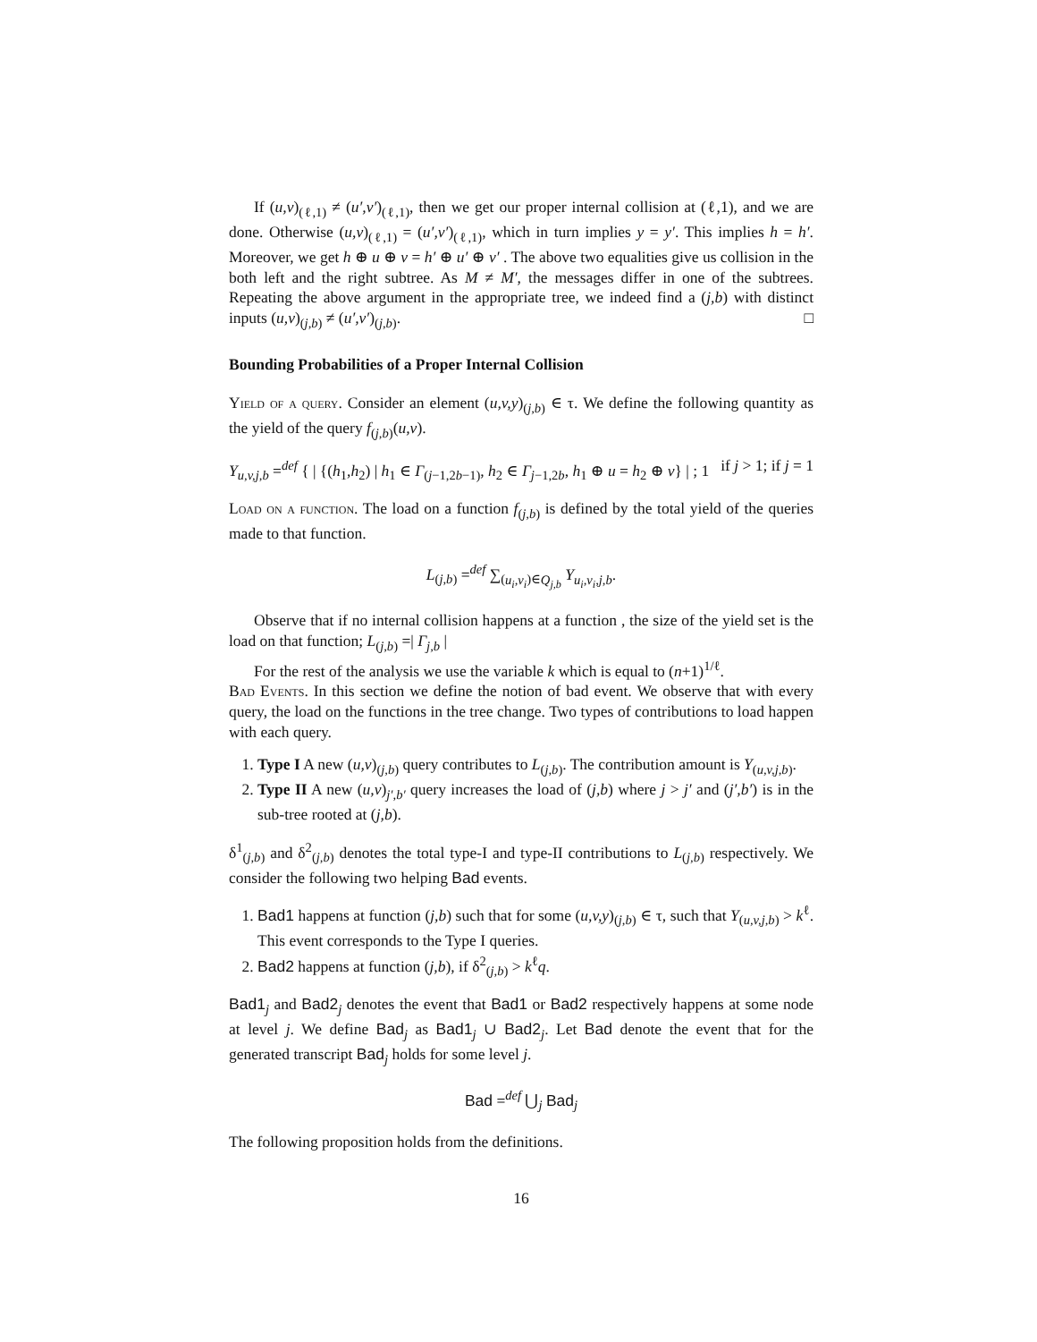If (u,v)<sub>(ℓ,1)</sub> ≠ (u′,v′)<sub>(ℓ,1)</sub>, then we get our proper internal collision at (ℓ,1), and we are done. Otherwise (u,v)<sub>(ℓ,1)</sub> = (u′,v′)<sub>(ℓ,1)</sub>, which in turn implies y = y′. This implies h = h′. Moreover, we get h ⊕ u ⊕ v = h′ ⊕ u′ ⊕ v′ . The above two equalities give us collision in the both left and the right subtree. As M ≠ M′, the messages differ in one of the subtrees. Repeating the above argument in the appropriate tree, we indeed find a (j,b) with distinct inputs (u,v)<sub>(j,b)</sub> ≠ (u′,v′)<sub>(j,b)</sub>. □
Bounding Probabilities of a Proper Internal Collision
Yield of a query. Consider an element (u,v,y)<sub>(j,b)</sub> ∈ τ. We define the following quantity as the yield of the query f<sub>(j,b)</sub>(u,v).
Y<sub>u,v,j,b</sub> =<sup>def</sup> { | {(h<sub>1</sub>,h<sub>2</sub>) | h<sub>1</sub> ∈ Γ<sub>(j−1,2b−1)</sub>, h<sub>2</sub> ∈ Γ<sub>j−1,2b</sub>, h<sub>1</sub> ⊕ u = h<sub>2</sub> ⊕ v} | ; 1 if j > 1; if j = 1
Load on a function. The load on a function f<sub>(j,b)</sub> is defined by the total yield of the queries made to that function.
L<sub>(j,b)</sub> =<sup>def</sup> ∑<sub>(u<sub>i</sub>,v<sub>i</sub>)∈Q<sub>j,b</sub></sub> Y<sub>u<sub>i</sub>,v<sub>i</sub>,j,b</sub>.
Observe that if no internal collision happens at a function , the size of the yield set is the load on that function; L<sub>(j,b)</sub> =| Γ<sub>j,b</sub> |
For the rest of the analysis we use the variable k which is equal to (n+1)<sup>1/ℓ</sup>.
Bad Events. In this section we define the notion of bad event. We observe that with every query, the load on the functions in the tree change. Two types of contributions to load happen with each query.
1. Type I A new (u,v)<sub>(j,b)</sub> query contributes to L<sub>(j,b)</sub>. The contribution amount is Y<sub>(u,v,j,b)</sub>.
2. Type II A new (u,v)<sub>j′,b′</sub> query increases the load of (j,b) where j > j′ and (j′,b′) is in the sub-tree rooted at (j,b).
δ<sup>1</sup><sub>(j,b)</sub> and δ<sup>2</sup><sub>(j,b)</sub> denotes the total type-I and type-II contributions to L<sub>(j,b)</sub> respectively. We consider the following two helping Bad events.
1. Bad1 happens at function (j,b) such that for some (u,v,y)<sub>(j,b)</sub> ∈ τ, such that Y<sub>(u,v,j,b)</sub> > k<sup>ℓ</sup>. This event corresponds to the Type I queries.
2. Bad2 happens at function (j,b), if δ<sup>2</sup><sub>(j,b)</sub> > k<sup>ℓ</sup>q.
Bad1<sub>j</sub> and Bad2<sub>j</sub> denotes the event that Bad1 or Bad2 respectively happens at some node at level j. We define Bad<sub>j</sub> as Bad1<sub>j</sub> ∪ Bad2<sub>j</sub>. Let Bad denote the event that for the generated transcript Bad<sub>j</sub> holds for some level j.
Bad =<sup>def</sup> ⋃<sub>j</sub> Bad<sub>j</sub>
The following proposition holds from the definitions.
16